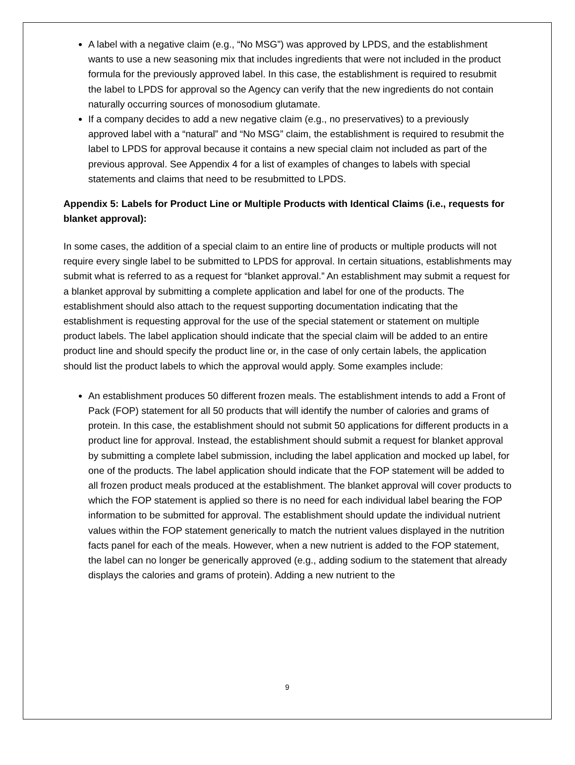A label with a negative claim (e.g., “No MSG”) was approved by LPDS, and the establishment wants to use a new seasoning mix that includes ingredients that were not included in the product formula for the previously approved label. In this case, the establishment is required to resubmit the label to LPDS for approval so the Agency can verify that the new ingredients do not contain naturally occurring sources of monosodium glutamate.
If a company decides to add a new negative claim (e.g., no preservatives) to a previously approved label with a “natural” and “No MSG” claim, the establishment is required to resubmit the label to LPDS for approval because it contains a new special claim not included as part of the previous approval. See Appendix 4 for a list of examples of changes to labels with special statements and claims that need to be resubmitted to LPDS.
Appendix 5: Labels for Product Line or Multiple Products with Identical Claims (i.e., requests for blanket approval):
In some cases, the addition of a special claim to an entire line of products or multiple products will not require every single label to be submitted to LPDS for approval. In certain situations, establishments may submit what is referred to as a request for “blanket approval.” An establishment may submit a request for a blanket approval by submitting a complete application and label for one of the products. The establishment should also attach to the request supporting documentation indicating that the establishment is requesting approval for the use of the special statement or statement on multiple product labels. The label application should indicate that the special claim will be added to an entire product line and should specify the product line or, in the case of only certain labels, the application should list the product labels to which the approval would apply. Some examples include:
An establishment produces 50 different frozen meals. The establishment intends to add a Front of Pack (FOP) statement for all 50 products that will identify the number of calories and grams of protein. In this case, the establishment should not submit 50 applications for different products in a product line for approval. Instead, the establishment should submit a request for blanket approval by submitting a complete label submission, including the label application and mocked up label, for one of the products. The label application should indicate that the FOP statement will be added to all frozen product meals produced at the establishment. The blanket approval will cover products to which the FOP statement is applied so there is no need for each individual label bearing the FOP information to be submitted for approval. The establishment should update the individual nutrient values within the FOP statement generically to match the nutrient values displayed in the nutrition facts panel for each of the meals. However, when a new nutrient is added to the FOP statement, the label can no longer be generically approved (e.g., adding sodium to the statement that already displays the calories and grams of protein). Adding a new nutrient to the
9